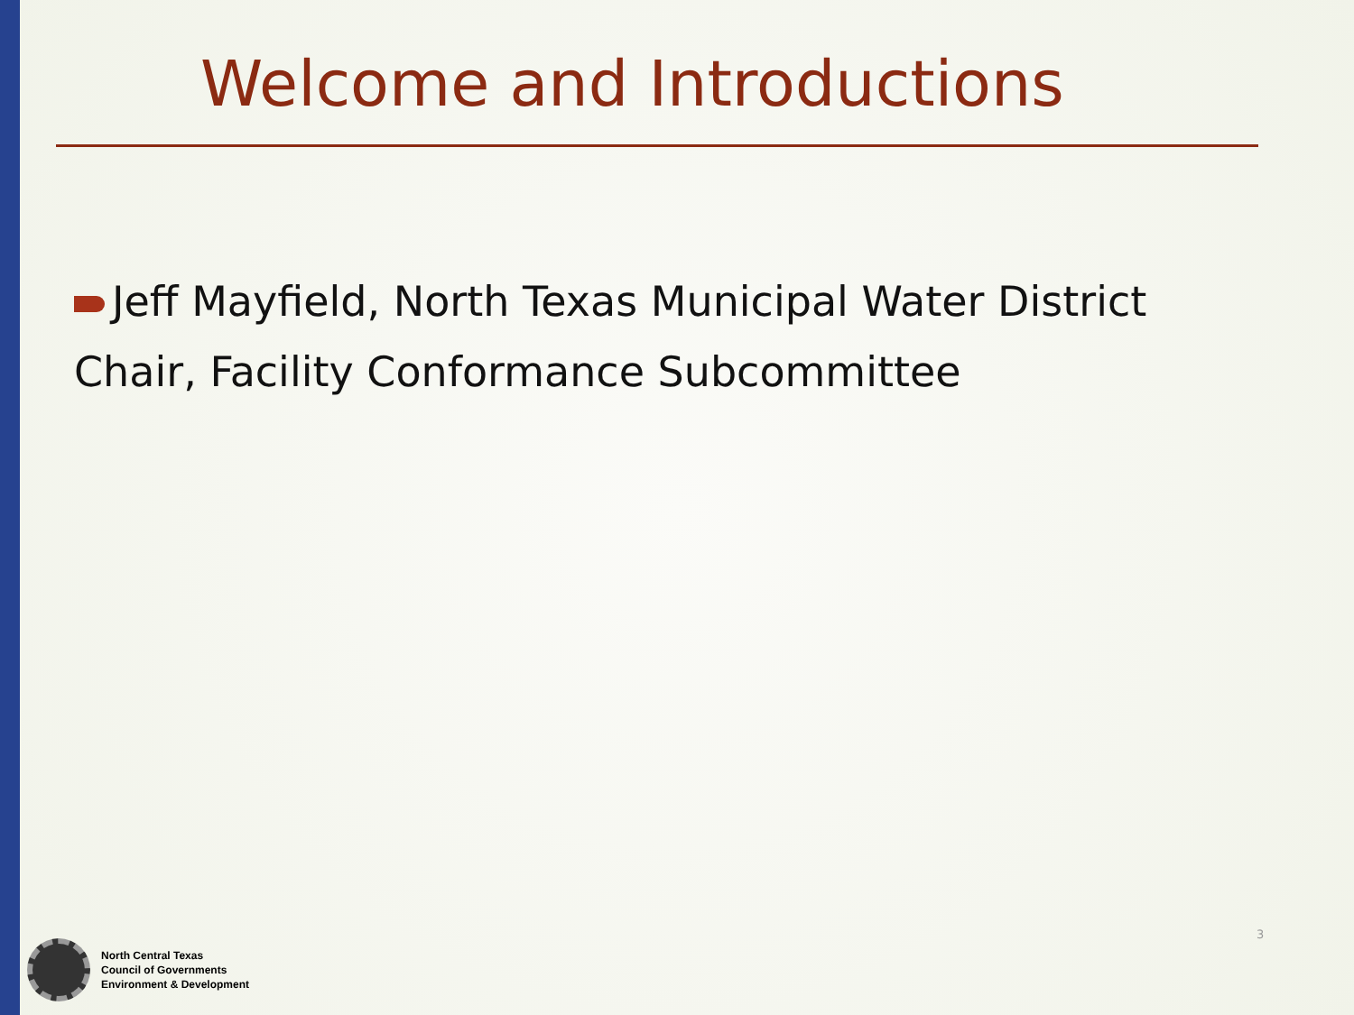Welcome and Introductions
Jeff Mayfield, North Texas Municipal Water District
Chair, Facility Conformance Subcommittee
North Central Texas
Council of Governments
Environment & Development
3